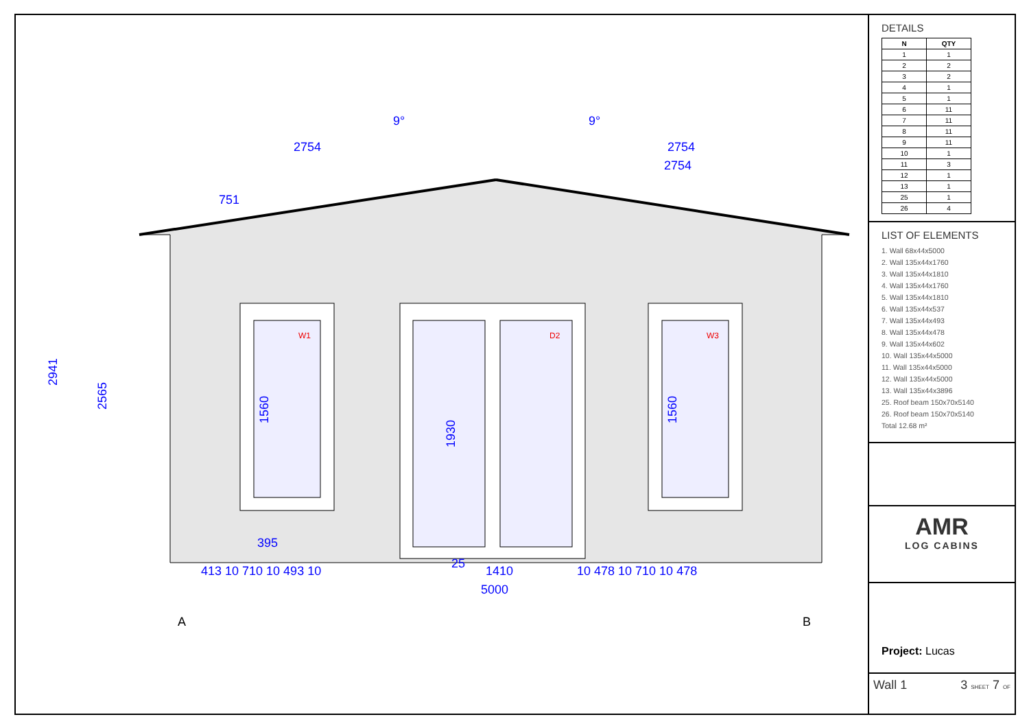2754
2754
2754
751
9°
9°
2941
2565
1560
1930
1560
413 10 710 10 493 10
1410
10 478 10 710 10 478
5000
395
25
W1
D2
W3
A
B
DETAILS
| N | QTY |
| --- | --- |
| 1 | 1 |
| 2 | 2 |
| 3 | 2 |
| 4 | 1 |
| 5 | 1 |
| 6 | 11 |
| 7 | 11 |
| 8 | 11 |
| 9 | 11 |
| 10 | 1 |
| 11 | 3 |
| 12 | 1 |
| 13 | 1 |
| 25 | 1 |
| 26 | 4 |
LIST OF ELEMENTS
1. Wall 68x44x5000
2. Wall 135x44x1760
3. Wall 135x44x1810
4. Wall 135x44x1760
5. Wall 135x44x1810
6. Wall 135x44x537
7. Wall 135x44x493
8. Wall 135x44x478
9. Wall 135x44x602
10. Wall 135x44x5000
11. Wall 135x44x5000
12. Wall 135x44x5000
13. Wall 135x44x3896
25. Roof beam 150x70x5140
26. Roof beam 150x70x5140
Total 12.68 m²
AMR
LOG CABINS
Project: Lucas
Wall 1 3 SHEET 7 OF